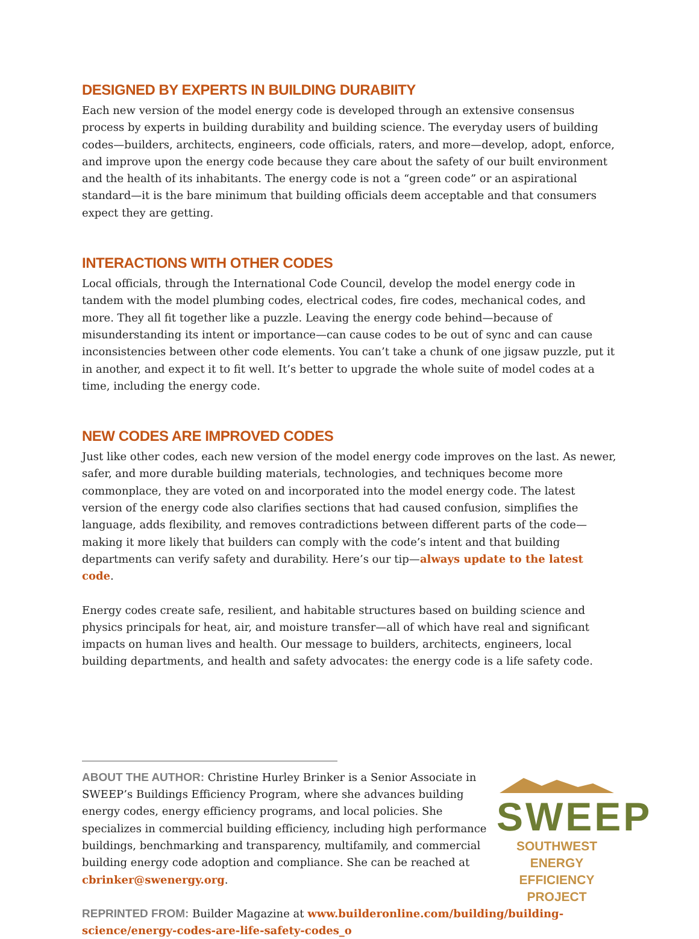DESIGNED BY EXPERTS IN BUILDING DURABIITY
Each new version of the model energy code is developed through an extensive consensus process by experts in building durability and building science. The everyday users of building codes—builders, architects, engineers, code officials, raters, and more—develop, adopt, enforce, and improve upon the energy code because they care about the safety of our built environment and the health of its inhabitants. The energy code is not a “green code” or an aspirational standard—it is the bare minimum that building officials deem acceptable and that consumers expect they are getting.
INTERACTIONS WITH OTHER CODES
Local officials, through the International Code Council, develop the model energy code in tandem with the model plumbing codes, electrical codes, fire codes, mechanical codes, and more. They all fit together like a puzzle. Leaving the energy code behind—because of misunderstanding its intent or importance—can cause codes to be out of sync and can cause inconsistencies between other code elements. You can’t take a chunk of one jigsaw puzzle, put it in another, and expect it to fit well. It’s better to upgrade the whole suite of model codes at a time, including the energy code.
NEW CODES ARE IMPROVED CODES
Just like other codes, each new version of the model energy code improves on the last. As newer, safer, and more durable building materials, technologies, and techniques become more commonplace, they are voted on and incorporated into the model energy code. The latest version of the energy code also clarifies sections that had caused confusion, simplifies the language, adds flexibility, and removes contradictions between different parts of the code—making it more likely that builders can comply with the code’s intent and that building departments can verify safety and durability. Here’s our tip—always update to the latest code.
Energy codes create safe, resilient, and habitable structures based on building science and physics principals for heat, air, and moisture transfer—all of which have real and significant impacts on human lives and health. Our message to builders, architects, engineers, local building departments, and health and safety advocates: the energy code is a life safety code.
ABOUT THE AUTHOR: Christine Hurley Brinker is a Senior Associate in SWEEP’s Buildings Efficiency Program, where she advances building energy codes, energy efficiency programs, and local policies. She specializes in commercial building efficiency, including high performance buildings, benchmarking and transparency, multifamily, and commercial building energy code adoption and compliance. She can be reached at cbrinker@swenergy.org.
SWEEP
SOUTHWEST ENERGY
EFFICIENCY PROJECT
REPRINTED FROM: Builder Magazine at www.builderonline.com/building/building-science/energy-codes-are-life-safety-codes_o